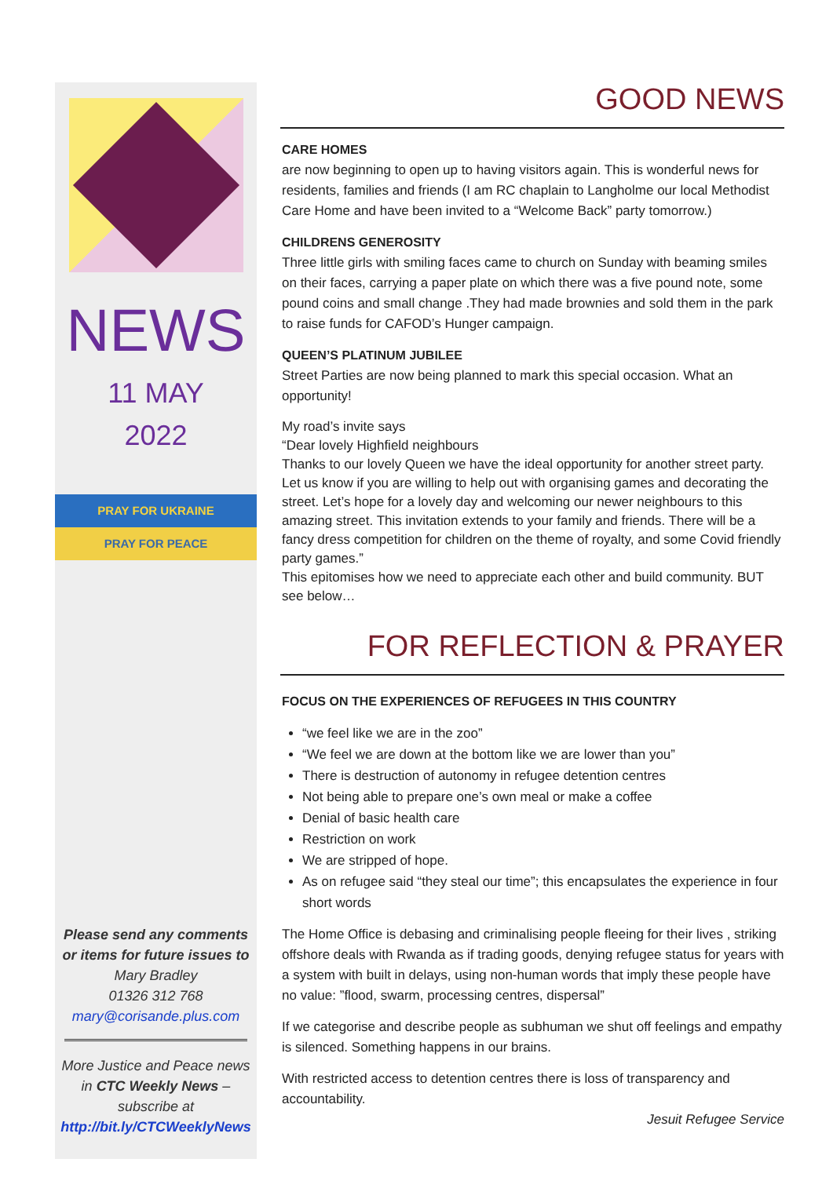NEWS
11 MAY
2022
PRAY FOR UKRAINE
PRAY FOR PEACE
Please send any comments or items for future issues to
Mary Bradley
01326 312 768
mary@corisande.plus.com
More Justice and Peace news in CTC Weekly News – subscribe at
http://bit.ly/CTCWeeklyNews
GOOD NEWS
CARE HOMES
are now beginning to open up to having visitors again. This is wonderful news for residents, families and friends (I am RC chaplain to Langholme our local Methodist Care Home and have been invited to a “Welcome Back” party tomorrow.)
CHILDRENS GENEROSITY
Three little girls with smiling faces came to church on Sunday with beaming smiles on their faces, carrying a paper plate on which there was a five pound note, some pound coins and small change .They had made brownies and sold them in the park to raise funds for CAFOD’s Hunger campaign.
QUEEN’S PLATINUM JUBILEE
Street Parties are now being planned to mark this special occasion. What an opportunity!
My road’s invite says
“Dear lovely Highfield neighbours
Thanks to our lovely Queen we have the ideal opportunity for another street party. Let us know if you are willing to help out with organising games and decorating the street. Let’s hope for a lovely day and welcoming our newer neighbours to this amazing street. This invitation extends to your family and friends. There will be a fancy dress competition for children on the theme of royalty, and some Covid friendly party games.”
This epitomises how we need to appreciate each other and build community. BUT see below…
FOR REFLECTION & PRAYER
FOCUS ON THE EXPERIENCES OF REFUGEES IN THIS COUNTRY
“we feel like we are in the zoo”
“We feel we are down at the bottom like we are lower than you”
There is destruction of autonomy in refugee detention centres
Not being able to prepare one’s own meal or make a coffee
Denial of basic health care
Restriction on work
We are stripped of hope.
As on refugee said “they steal our time”; this encapsulates the experience in four short words
The Home Office is debasing and criminalising people fleeing for their lives , striking offshore deals with Rwanda as if trading goods, denying refugee status for years with a system with built in delays, using non-human words that imply these people have no value: ”flood, swarm, processing centres, dispersal”
If we categorise and describe people as subhuman we shut off feelings and empathy is silenced. Something happens in our brains.
With restricted access to detention centres there is loss of transparency and accountability.
Jesuit Refugee Service